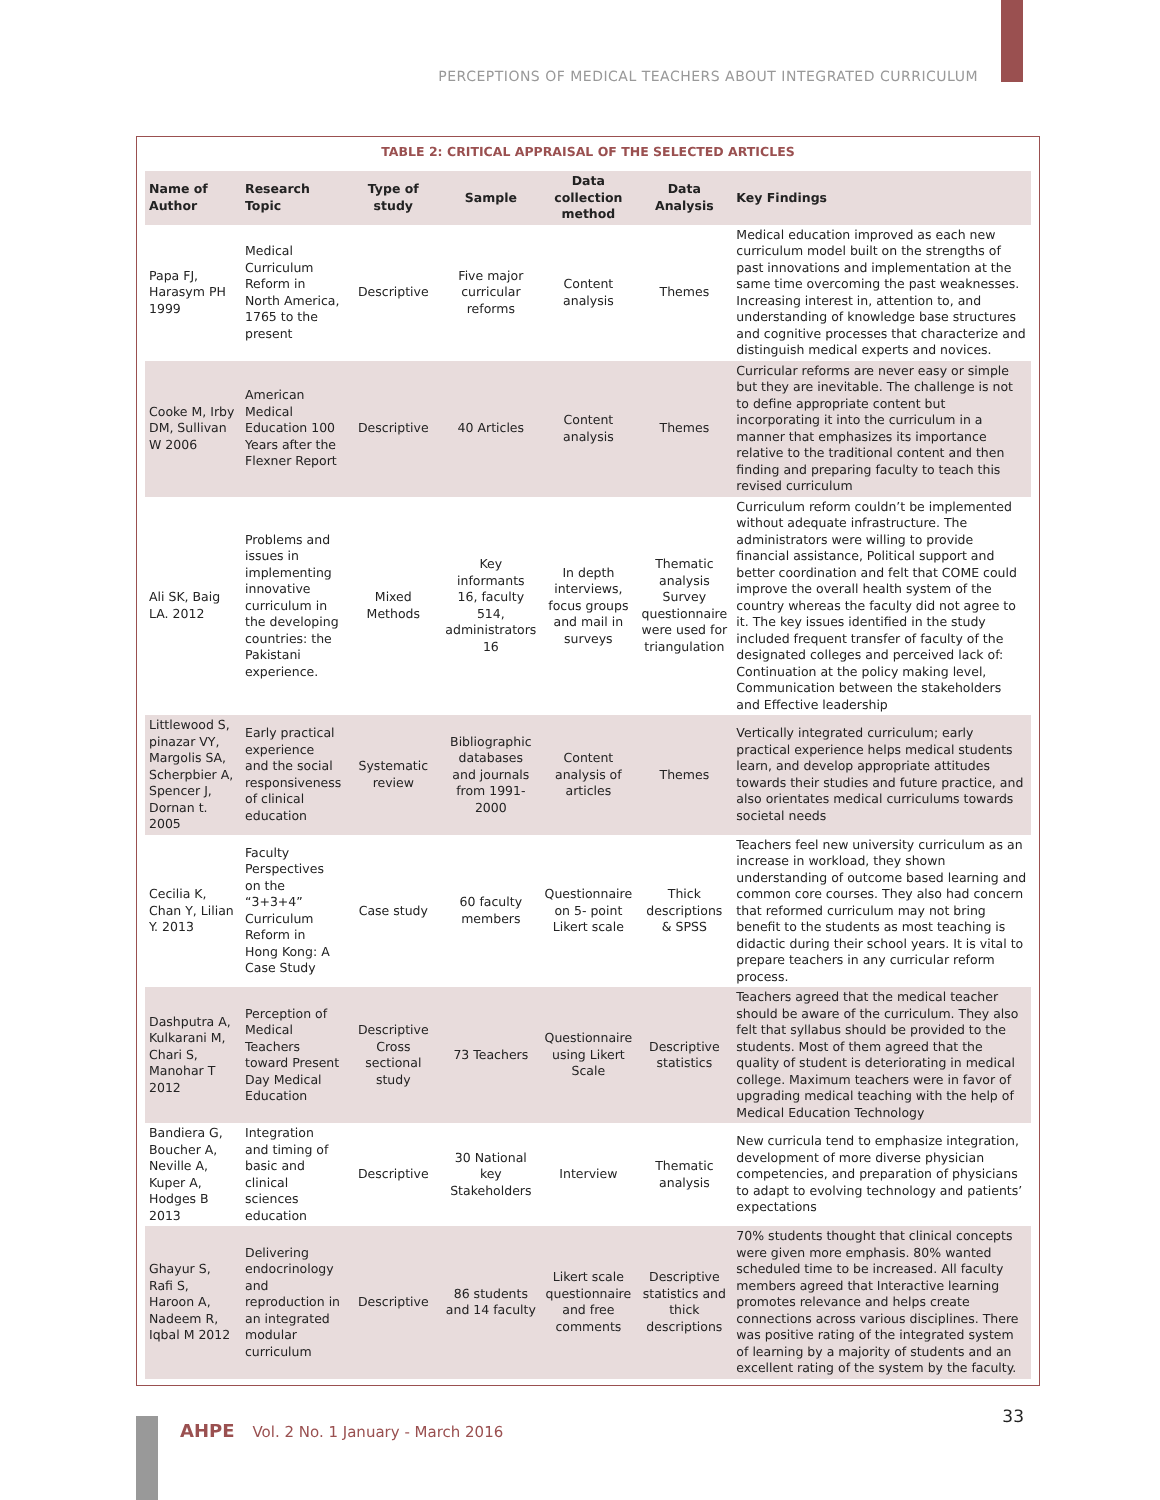PERCEPTIONS OF MEDICAL TEACHERS ABOUT INTEGRATED CURRICULUM
TABLE 2: CRITICAL APPRAISAL OF THE SELECTED ARTICLES
| Name of Author | Research Topic | Type of study | Sample | Data collection method | Data Analysis | Key Findings |
| --- | --- | --- | --- | --- | --- | --- |
| Papa FJ, Harasym PH 1999 | Medical Curriculum Reform in North America, 1765 to the present | Descriptive | Five major curricular reforms | Content analysis | Themes | Medical education improved as each new curriculum model built on the strengths of past innovations and implementation at the same time overcoming the past weaknesses. Increasing interest in, attention to, and understanding of knowledge base structures and cognitive processes that characterize and distinguish medical experts and novices. |
| Cooke M, Irby DM, Sullivan W 2006 | American Medical Education 100 Years after the Flexner Report | Descriptive | 40 Articles | Content analysis | Themes | Curricular reforms are never easy or simple but they are inevitable. The challenge is not to define appropriate content but incorporating it into the curriculum in a manner that emphasizes its importance relative to the traditional content and then finding and preparing faculty to teach this revised curriculum |
| Ali SK, Baig LA. 2012 | Problems and issues in implementing innovative curriculum in the developing countries: the Pakistani experience. | Mixed Methods | Key informants 16, faculty 514, administrators 16 | In depth interviews, focus groups and mail in surveys | Thematic analysis Survey questionnaire were used for triangulation | Curriculum reform couldn’t be implemented without adequate infrastructure. The administrators were willing to provide financial assistance, Political support and better coordination and felt that COME could improve the overall health system of the country whereas the faculty did not agree to it. The key issues identified in the study included frequent transfer of faculty of the designated colleges and perceived lack of: Continuation at the policy making level, Communication between the stakeholders and Effective leadership |
| Littlewood S, pinazar VY, Margolis SA, Scherpbier A, Spencer J, Dornan t. 2005 | Early practical experience and the social responsiveness of clinical education | Systematic review | Bibliographic databases and journals from 1991-2000 | Content analysis of articles | Themes | Vertically integrated curriculum; early practical experience helps medical students learn, and develop appropriate attitudes towards their studies and future practice, and also orientates medical curriculums towards societal needs |
| Cecilia K, Chan Y, Lilian Y. 2013 | Faculty Perspectives on the “3+3+4” Curriculum Reform in Hong Kong: A Case Study | Case study | 60 faculty members | Questionnaire on 5- point Likert scale | Thick descriptions & SPSS | Teachers feel new university curriculum as an increase in workload, they shown understanding of outcome based learning and common core courses. They also had concern that reformed curriculum may not bring benefit to the students as most teaching is didactic during their school years. It is vital to prepare teachers in any curricular reform process. |
| Dashputra A, Kulkarani M, Chari S, Manohar T 2012 | Perception of Medical Teachers toward Present Day Medical Education | Descriptive Cross sectional study | 73 Teachers | Questionnaire using Likert Scale | Descriptive statistics | Teachers agreed that the medical teacher should be aware of the curriculum. They also felt that syllabus should be provided to the students. Most of them agreed that the quality of student is deteriorating in medical college. Maximum teachers were in favor of upgrading medical teaching with the help of Medical Education Technology |
| Bandiera G, Boucher A, Neville A, Kuper A, Hodges B 2013 | Integration and timing of basic and clinical sciences education | Descriptive | 30 National key Stakeholders | Interview | Thematic analysis | New curricula tend to emphasize integration, development of more diverse physician competencies, and preparation of physicians to adapt to evolving technology and patients’ expectations |
| Ghayur S, Rafi S, Haroon A, Nadeem R, Iqbal M 2012 | Delivering endocrinology and reproduction in an integrated modular curriculum | Descriptive | 86 students and 14 faculty | Likert scale questionnaire and free comments | Descriptive statistics and thick descriptions | 70% students thought that clinical concepts were given more emphasis. 80% wanted scheduled time to be increased. All faculty members agreed that Interactive learning promotes relevance and helps create connections across various disciplines. There was positive rating of the integrated system of learning by a majority of students and an excellent rating of the system by the faculty. |
AHPE Vol. 2 No. 1 January - March 2016
33